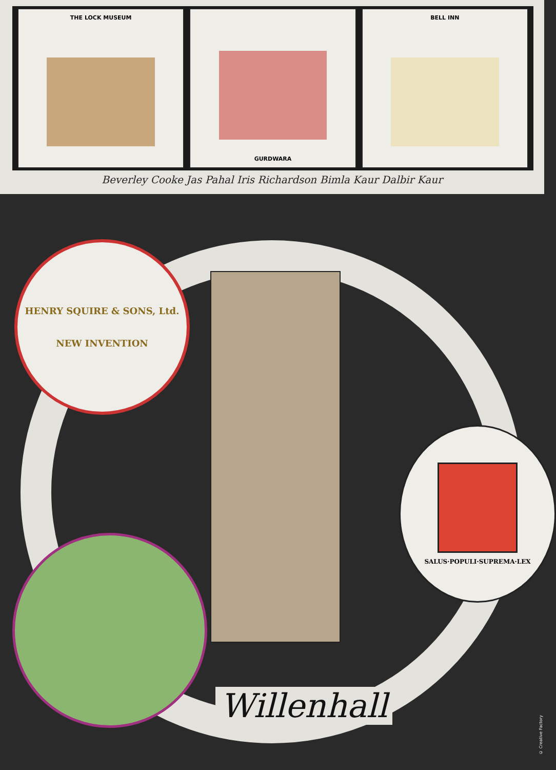THE LOCK MUSEUM GURDWARA BELL INN
Beverley Cooke Jas Pahal Iris Richardson Bimla Kaur Dalbir Kaur
HENRY SQUIRE & SONS, Ltd.
NEW INVENTION
SALUS·POPULI·SUPREMA·LEX
Willenhall
© Creative Factory